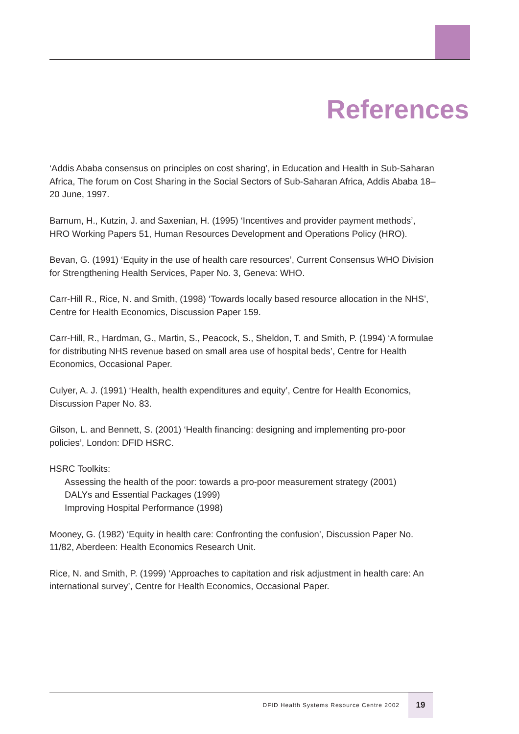References
‘Addis Ababa consensus on principles on cost sharing’, in Education and Health in Sub-Saharan Africa, The forum on Cost Sharing in the Social Sectors of Sub-Saharan Africa, Addis Ababa 18–20 June, 1997.
Barnum, H., Kutzin, J. and Saxenian, H. (1995) ‘Incentives and provider payment methods’, HRO Working Papers 51, Human Resources Development and Operations Policy (HRO).
Bevan, G. (1991) ‘Equity in the use of health care resources’, Current Consensus WHO Division for Strengthening Health Services, Paper No. 3, Geneva: WHO.
Carr-Hill R., Rice, N. and Smith, (1998) ‘Towards locally based resource allocation in the NHS’, Centre for Health Economics, Discussion Paper 159.
Carr-Hill, R., Hardman, G., Martin, S., Peacock, S., Sheldon, T. and Smith, P. (1994) ‘A formulae for distributing NHS revenue based on small area use of hospital beds’, Centre for Health Economics, Occasional Paper.
Culyer, A. J. (1991) ‘Health, health expenditures and equity’, Centre for Health Economics, Discussion Paper No. 83.
Gilson, L. and Bennett, S. (2001) ‘Health financing: designing and implementing pro-poor policies’, London: DFID HSRC.
HSRC Toolkits:
Assessing the health of the poor: towards a pro-poor measurement strategy (2001)
DALYs and Essential Packages (1999)
Improving Hospital Performance (1998)
Mooney, G. (1982) ‘Equity in health care: Confronting the confusion’, Discussion Paper No. 11/82, Aberdeen: Health Economics Research Unit.
Rice, N. and Smith, P. (1999) ‘Approaches to capitation and risk adjustment in health care: An international survey’, Centre for Health Economics, Occasional Paper.
DFID Health Systems Resource Centre 2002 19